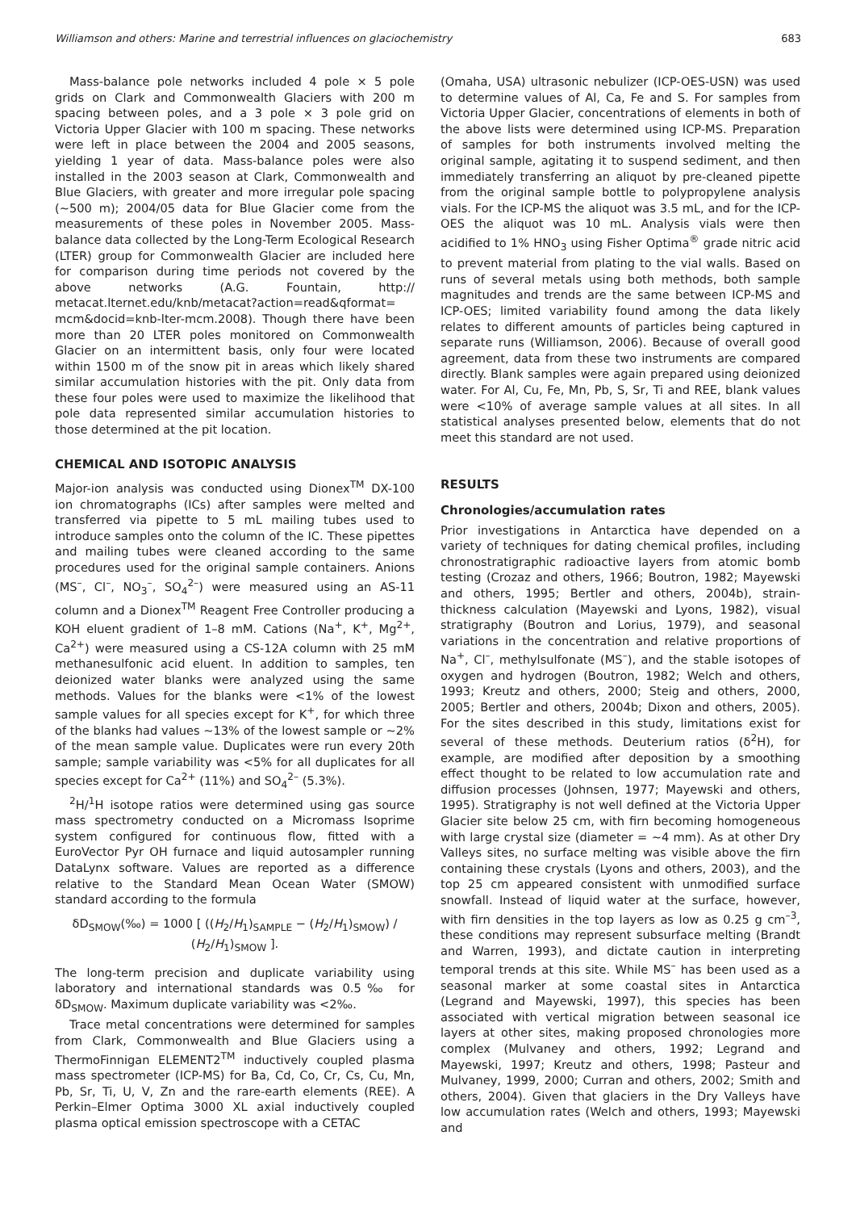Williamson and others: Marine and terrestrial influences on glaciochemistry 683
Mass-balance pole networks included 4 pole × 5 pole grids on Clark and Commonwealth Glaciers with 200 m spacing between poles, and a 3 pole × 3 pole grid on Victoria Upper Glacier with 100 m spacing. These networks were left in place between the 2004 and 2005 seasons, yielding 1 year of data. Mass-balance poles were also installed in the 2003 season at Clark, Commonwealth and Blue Glaciers, with greater and more irregular pole spacing (~500 m); 2004/05 data for Blue Glacier come from the measurements of these poles in November 2005. Mass-balance data collected by the Long-Term Ecological Research (LTER) group for Commonwealth Glacier are included here for comparison during time periods not covered by the above networks (A.G. Fountain, http:// metacat.lternet.edu/knb/metacat?action=read&qformat= mcm&docid=knb-lter-mcm.2008). Though there have been more than 20 LTER poles monitored on Commonwealth Glacier on an intermittent basis, only four were located within 1500 m of the snow pit in areas which likely shared similar accumulation histories with the pit. Only data from these four poles were used to maximize the likelihood that pole data represented similar accumulation histories to those determined at the pit location.
CHEMICAL AND ISOTOPIC ANALYSIS
Major-ion analysis was conducted using Dionex<sup>TM</sup> DX-100 ion chromatographs (ICs) after samples were melted and transferred via pipette to 5 mL mailing tubes used to introduce samples onto the column of the IC. These pipettes and mailing tubes were cleaned according to the same procedures used for the original sample containers. Anions (MS<sup>–</sup>, Cl<sup>–</sup>, NO<sub>3</sub><sup>–</sup>, SO<sub>4</sub><sup>2–</sup>) were measured using an AS-11 column and a Dionex<sup>TM</sup> Reagent Free Controller producing a KOH eluent gradient of 1–8 mM. Cations (Na<sup>+</sup>, K<sup>+</sup>, Mg<sup>2+</sup>, Ca<sup>2+</sup>) were measured using a CS-12A column with 25 mM methanesulfonic acid eluent. In addition to samples, ten deionized water blanks were analyzed using the same methods. Values for the blanks were <1% of the lowest sample values for all species except for K<sup>+</sup>, for which three of the blanks had values ~13% of the lowest sample or ~2% of the mean sample value. Duplicates were run every 20th sample; sample variability was <5% for all duplicates for all species except for Ca<sup>2+</sup> (11%) and SO<sub>4</sub><sup>2–</sup> (5.3%).
<sup>2</sup>H/<sup>1</sup>H isotope ratios were determined using gas source mass spectrometry conducted on a Micromass Isoprime system configured for continuous flow, fitted with a EuroVector Pyr OH furnace and liquid autosampler running DataLynx software. Values are reported as a difference relative to the Standard Mean Ocean Water (SMOW) standard according to the formula
δD<sub>SMOW</sub>(‰) = 1000 [ ((H<sub>2</sub>/H<sub>1</sub>)<sub>SAMPLE</sub> − (H<sub>2</sub>/H<sub>1</sub>)<sub>SMOW</sub>) / (H<sub>2</sub>/H<sub>1</sub>)<sub>SMOW</sub> ].
The long-term precision and duplicate variability using laboratory and international standards was 0.5‰ for δD<sub>SMOW</sub>. Maximum duplicate variability was <2‰.
Trace metal concentrations were determined for samples from Clark, Commonwealth and Blue Glaciers using a ThermoFinnigan ELEMENT2<sup>TM</sup> inductively coupled plasma mass spectrometer (ICP-MS) for Ba, Cd, Co, Cr, Cs, Cu, Mn, Pb, Sr, Ti, U, V, Zn and the rare-earth elements (REE). A Perkin–Elmer Optima 3000 XL axial inductively coupled plasma optical emission spectroscope with a CETAC
(Omaha, USA) ultrasonic nebulizer (ICP-OES-USN) was used to determine values of Al, Ca, Fe and S. For samples from Victoria Upper Glacier, concentrations of elements in both of the above lists were determined using ICP-MS. Preparation of samples for both instruments involved melting the original sample, agitating it to suspend sediment, and then immediately transferring an aliquot by pre-cleaned pipette from the original sample bottle to polypropylene analysis vials. For the ICP-MS the aliquot was 3.5 mL, and for the ICP-OES the aliquot was 10 mL. Analysis vials were then acidified to 1% HNO<sub>3</sub> using Fisher Optima<sup>®</sup> grade nitric acid to prevent material from plating to the vial walls. Based on runs of several metals using both methods, both sample magnitudes and trends are the same between ICP-MS and ICP-OES; limited variability found among the data likely relates to different amounts of particles being captured in separate runs (Williamson, 2006). Because of overall good agreement, data from these two instruments are compared directly. Blank samples were again prepared using deionized water. For Al, Cu, Fe, Mn, Pb, S, Sr, Ti and REE, blank values were <10% of average sample values at all sites. In all statistical analyses presented below, elements that do not meet this standard are not used.
RESULTS
Chronologies/accumulation rates
Prior investigations in Antarctica have depended on a variety of techniques for dating chemical profiles, including chronostratigraphic radioactive layers from atomic bomb testing (Crozaz and others, 1966; Boutron, 1982; Mayewski and others, 1995; Bertler and others, 2004b), strain-thickness calculation (Mayewski and Lyons, 1982), visual stratigraphy (Boutron and Lorius, 1979), and seasonal variations in the concentration and relative proportions of Na<sup>+</sup>, Cl<sup>–</sup>, methylsulfonate (MS<sup>–</sup>), and the stable isotopes of oxygen and hydrogen (Boutron, 1982; Welch and others, 1993; Kreutz and others, 2000; Steig and others, 2000, 2005; Bertler and others, 2004b; Dixon and others, 2005). For the sites described in this study, limitations exist for several of these methods. Deuterium ratios (δ<sup>2</sup>H), for example, are modified after deposition by a smoothing effect thought to be related to low accumulation rate and diffusion processes (Johnsen, 1977; Mayewski and others, 1995). Stratigraphy is not well defined at the Victoria Upper Glacier site below 25 cm, with firn becoming homogeneous with large crystal size (diameter = ~4 mm). As at other Dry Valleys sites, no surface melting was visible above the firn containing these crystals (Lyons and others, 2003), and the top 25 cm appeared consistent with unmodified surface snowfall. Instead of liquid water at the surface, however, with firn densities in the top layers as low as 0.25 g cm<sup>–3</sup>, these conditions may represent subsurface melting (Brandt and Warren, 1993), and dictate caution in interpreting temporal trends at this site. While MS<sup>–</sup> has been used as a seasonal marker at some coastal sites in Antarctica (Legrand and Mayewski, 1997), this species has been associated with vertical migration between seasonal ice layers at other sites, making proposed chronologies more complex (Mulvaney and others, 1992; Legrand and Mayewski, 1997; Kreutz and others, 1998; Pasteur and Mulvaney, 1999, 2000; Curran and others, 2002; Smith and others, 2004). Given that glaciers in the Dry Valleys have low accumulation rates (Welch and others, 1993; Mayewski and